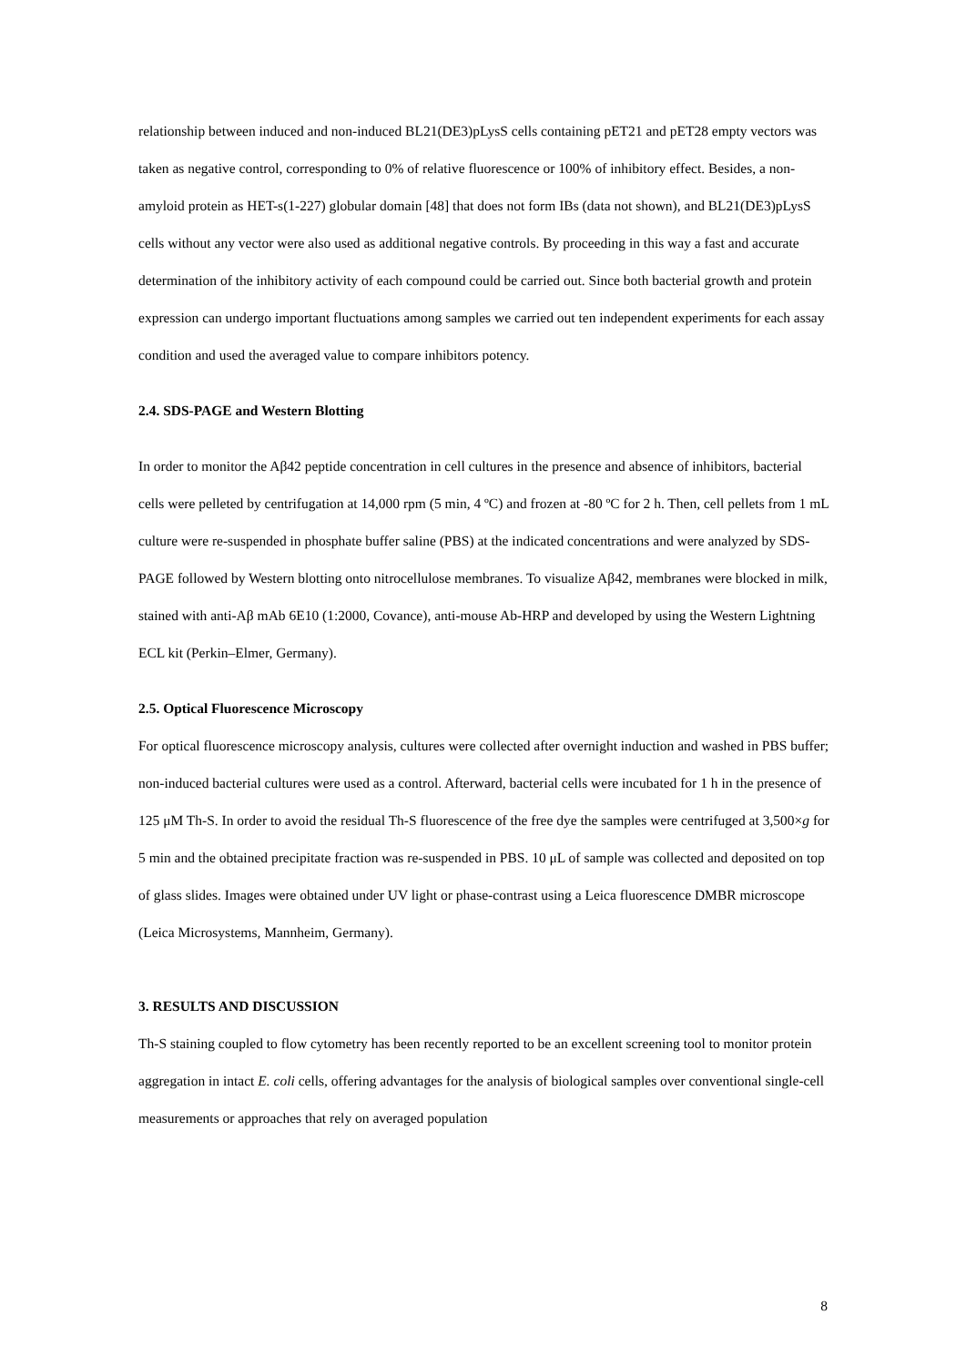relationship between induced and non-induced BL21(DE3)pLysS cells containing pET21 and pET28 empty vectors was taken as negative control, corresponding to 0% of relative fluorescence or 100% of inhibitory effect. Besides, a non-amyloid protein as HET-s(1-227) globular domain [48] that does not form IBs (data not shown), and BL21(DE3)pLysS cells without any vector were also used as additional negative controls. By proceeding in this way a fast and accurate determination of the inhibitory activity of each compound could be carried out. Since both bacterial growth and protein expression can undergo important fluctuations among samples we carried out ten independent experiments for each assay condition and used the averaged value to compare inhibitors potency.
2.4. SDS-PAGE and Western Blotting
In order to monitor the Aβ42 peptide concentration in cell cultures in the presence and absence of inhibitors, bacterial cells were pelleted by centrifugation at 14,000 rpm (5 min, 4 ºC) and frozen at -80 ºC for 2 h. Then, cell pellets from 1 mL culture were re-suspended in phosphate buffer saline (PBS) at the indicated concentrations and were analyzed by SDS-PAGE followed by Western blotting onto nitrocellulose membranes. To visualize Aβ42, membranes were blocked in milk, stained with anti-Aβ mAb 6E10 (1:2000, Covance), anti-mouse Ab-HRP and developed by using the Western Lightning ECL kit (Perkin–Elmer, Germany).
2.5. Optical Fluorescence Microscopy
For optical fluorescence microscopy analysis, cultures were collected after overnight induction and washed in PBS buffer; non-induced bacterial cultures were used as a control. Afterward, bacterial cells were incubated for 1 h in the presence of 125 μM Th-S. In order to avoid the residual Th-S fluorescence of the free dye the samples were centrifuged at 3,500×g for 5 min and the obtained precipitate fraction was re-suspended in PBS. 10 μL of sample was collected and deposited on top of glass slides. Images were obtained under UV light or phase-contrast using a Leica fluorescence DMBR microscope (Leica Microsystems, Mannheim, Germany).
3. RESULTS AND DISCUSSION
Th-S staining coupled to flow cytometry has been recently reported to be an excellent screening tool to monitor protein aggregation in intact E. coli cells, offering advantages for the analysis of biological samples over conventional single-cell measurements or approaches that rely on averaged population
8